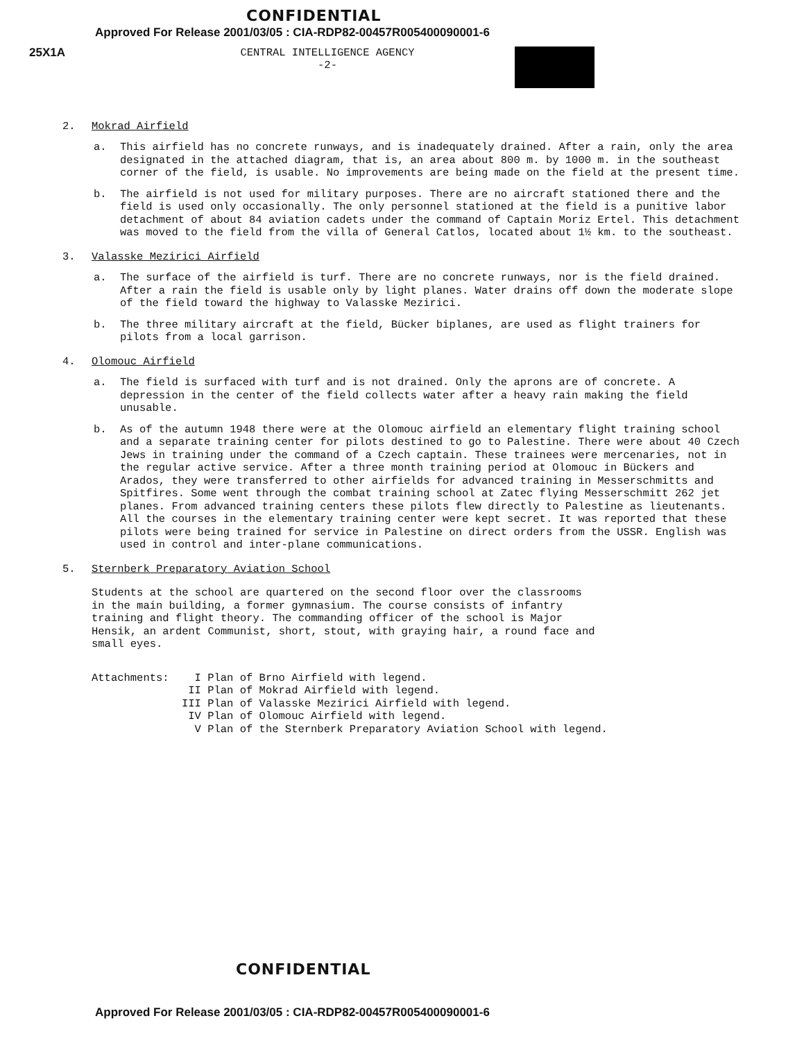CONFIDENTIAL
Approved For Release 2001/03/05 : CIA-RDP82-00457R005400090001-6
25X1A CENTRAL INTELLIGENCE AGENCY
-2-
2. Mokrad Airfield
a. This airfield has no concrete runways, and is inadequately drained. After a rain, only the area designated in the attached diagram, that is, an area about 800 m. by 1000 m. in the southeast corner of the field, is usable. No improvements are being made on the field at the present time.
b. The airfield is not used for military purposes. There are no aircraft stationed there and the field is used only occasionally. The only personnel stationed at the field is a punitive labor detachment of about 84 aviation cadets under the command of Captain Moriz Ertel. This detachment was moved to the field from the villa of General Catlos, located about 1½ km. to the southeast.
3. Valasske Mezirici Airfield
a. The surface of the airfield is turf. There are no concrete runways, nor is the field drained. After a rain the field is usable only by light planes. Water drains off down the moderate slope of the field toward the highway to Valasske Mezirici.
b. The three military aircraft at the field, Bücker biplanes, are used as flight trainers for pilots from a local garrison.
4. Olomouc Airfield
a. The field is surfaced with turf and is not drained. Only the aprons are of concrete. A depression in the center of the field collects water after a heavy rain making the field unusable.
b. As of the autumn 1948 there were at the Olomouc airfield an elementary flight training school and a separate training center for pilots destined to go to Palestine. There were about 40 Czech Jews in training under the command of a Czech captain. These trainees were mercenaries, not in the regular active service. After a three month training period at Olomouc in Bückers and Arados, they were transferred to other airfields for advanced training in Messerschmitts and Spitfires. Some went through the combat training school at Zatec flying Messerschmitt 262 jet planes. From advanced training centers these pilots flew directly to Palestine as lieutenants. All the courses in the elementary training center were kept secret. It was reported that these pilots were being trained for service in Palestine on direct orders from the USSR. English was used in control and inter-plane communications.
5. Sternberk Preparatory Aviation School
Students at the school are quartered on the second floor over the classrooms in the main building, a former gymnasium. The course consists of infantry training and flight theory. The commanding officer of the school is Major Hensik, an ardent Communist, short, stout, with graying hair, a round face and small eyes.
Attachments: I Plan of Brno Airfield with legend.
II Plan of Mokrad Airfield with legend.
III Plan of Valasske Mezirici Airfield with legend.
IV Plan of Olomouc Airfield with legend.
V Plan of the Sternberk Preparatory Aviation School with legend.
CONFIDENTIAL
Approved For Release 2001/03/05 : CIA-RDP82-00457R005400090001-6